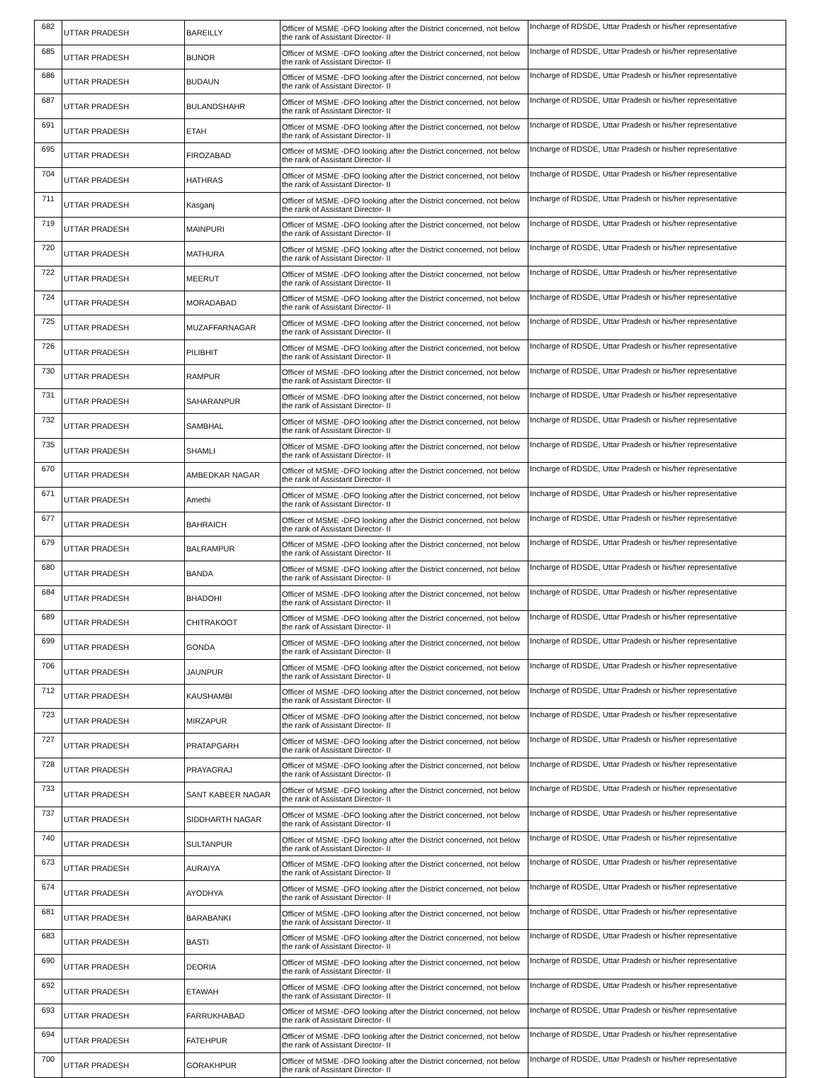| 682 | UTTAR PRADESH | BAREILLY | Officer of MSME -DFO looking after the District concerned, not below the rank of Assistant Director- II | Incharge of RDSDE, Uttar Pradesh or his/her representative |
| 685 | UTTAR PRADESH | BIJNOR | Officer of MSME -DFO looking after the District concerned, not below the rank of Assistant Director- II | Incharge of RDSDE, Uttar Pradesh or his/her representative |
| 686 | UTTAR PRADESH | BUDAUN | Officer of MSME -DFO looking after the District concerned, not below the rank of Assistant Director- II | Incharge of RDSDE, Uttar Pradesh or his/her representative |
| 687 | UTTAR PRADESH | BULANDSHAHR | Officer of MSME -DFO looking after the District concerned, not below the rank of Assistant Director- II | Incharge of RDSDE, Uttar Pradesh or his/her representative |
| 691 | UTTAR PRADESH | ETAH | Officer of MSME -DFO looking after the District concerned, not below the rank of Assistant Director- II | Incharge of RDSDE, Uttar Pradesh or his/her representative |
| 695 | UTTAR PRADESH | FIROZABAD | Officer of MSME -DFO looking after the District concerned, not below the rank of Assistant Director- II | Incharge of RDSDE, Uttar Pradesh or his/her representative |
| 704 | UTTAR PRADESH | HATHRAS | Officer of MSME -DFO looking after the District concerned, not below the rank of Assistant Director- II | Incharge of RDSDE, Uttar Pradesh or his/her representative |
| 711 | UTTAR PRADESH | Kasganj | Officer of MSME -DFO looking after the District concerned, not below the rank of Assistant Director- II | Incharge of RDSDE, Uttar Pradesh or his/her representative |
| 719 | UTTAR PRADESH | MAINPURI | Officer of MSME -DFO looking after the District concerned, not below the rank of Assistant Director- II | Incharge of RDSDE, Uttar Pradesh or his/her representative |
| 720 | UTTAR PRADESH | MATHURA | Officer of MSME -DFO looking after the District concerned, not below the rank of Assistant Director- II | Incharge of RDSDE, Uttar Pradesh or his/her representative |
| 722 | UTTAR PRADESH | MEERUT | Officer of MSME -DFO looking after the District concerned, not below the rank of Assistant Director- II | Incharge of RDSDE, Uttar Pradesh or his/her representative |
| 724 | UTTAR PRADESH | MORADABAD | Officer of MSME -DFO looking after the District concerned, not below the rank of Assistant Director- II | Incharge of RDSDE, Uttar Pradesh or his/her representative |
| 725 | UTTAR PRADESH | MUZAFFARNAGAR | Officer of MSME -DFO looking after the District concerned, not below the rank of Assistant Director- II | Incharge of RDSDE, Uttar Pradesh or his/her representative |
| 726 | UTTAR PRADESH | PILIBHIT | Officer of MSME -DFO looking after the District concerned, not below the rank of Assistant Director- II | Incharge of RDSDE, Uttar Pradesh or his/her representative |
| 730 | UTTAR PRADESH | RAMPUR | Officer of MSME -DFO looking after the District concerned, not below the rank of Assistant Director- II | Incharge of RDSDE, Uttar Pradesh or his/her representative |
| 731 | UTTAR PRADESH | SAHARANPUR | Officer of MSME -DFO looking after the District concerned, not below the rank of Assistant Director- II | Incharge of RDSDE, Uttar Pradesh or his/her representative |
| 732 | UTTAR PRADESH | SAMBHAL | Officer of MSME -DFO looking after the District concerned, not below the rank of Assistant Director- II | Incharge of RDSDE, Uttar Pradesh or his/her representative |
| 735 | UTTAR PRADESH | SHAMLI | Officer of MSME -DFO looking after the District concerned, not below the rank of Assistant Director- II | Incharge of RDSDE, Uttar Pradesh or his/her representative |
| 670 | UTTAR PRADESH | AMBEDKAR NAGAR | Officer of MSME -DFO looking after the District concerned, not below the rank of Assistant Director- II | Incharge of RDSDE, Uttar Pradesh or his/her representative |
| 671 | UTTAR PRADESH | Amethi | Officer of MSME -DFO looking after the District concerned, not below the rank of Assistant Director- II | Incharge of RDSDE, Uttar Pradesh or his/her representative |
| 677 | UTTAR PRADESH | BAHRAICH | Officer of MSME -DFO looking after the District concerned, not below the rank of Assistant Director- II | Incharge of RDSDE, Uttar Pradesh or his/her representative |
| 679 | UTTAR PRADESH | BALRAMPUR | Officer of MSME -DFO looking after the District concerned, not below the rank of Assistant Director- II | Incharge of RDSDE, Uttar Pradesh or his/her representative |
| 680 | UTTAR PRADESH | BANDA | Officer of MSME -DFO looking after the District concerned, not below the rank of Assistant Director- II | Incharge of RDSDE, Uttar Pradesh or his/her representative |
| 684 | UTTAR PRADESH | BHADOHI | Officer of MSME -DFO looking after the District concerned, not below the rank of Assistant Director- II | Incharge of RDSDE, Uttar Pradesh or his/her representative |
| 689 | UTTAR PRADESH | CHITRAKOOT | Officer of MSME -DFO looking after the District concerned, not below the rank of Assistant Director- II | Incharge of RDSDE, Uttar Pradesh or his/her representative |
| 699 | UTTAR PRADESH | GONDA | Officer of MSME -DFO looking after the District concerned, not below the rank of Assistant Director- II | Incharge of RDSDE, Uttar Pradesh or his/her representative |
| 706 | UTTAR PRADESH | JAUNPUR | Officer of MSME -DFO looking after the District concerned, not below the rank of Assistant Director- II | Incharge of RDSDE, Uttar Pradesh or his/her representative |
| 712 | UTTAR PRADESH | KAUSHAMBI | Officer of MSME -DFO looking after the District concerned, not below the rank of Assistant Director- II | Incharge of RDSDE, Uttar Pradesh or his/her representative |
| 723 | UTTAR PRADESH | MIRZAPUR | Officer of MSME -DFO looking after the District concerned, not below the rank of Assistant Director- II | Incharge of RDSDE, Uttar Pradesh or his/her representative |
| 727 | UTTAR PRADESH | PRATAPGARH | Officer of MSME -DFO looking after the District concerned, not below the rank of Assistant Director- II | Incharge of RDSDE, Uttar Pradesh or his/her representative |
| 728 | UTTAR PRADESH | PRAYAGRAJ | Officer of MSME -DFO looking after the District concerned, not below the rank of Assistant Director- II | Incharge of RDSDE, Uttar Pradesh or his/her representative |
| 733 | UTTAR PRADESH | SANT KABEER NAGAR | Officer of MSME -DFO looking after the District concerned, not below the rank of Assistant Director- II | Incharge of RDSDE, Uttar Pradesh or his/her representative |
| 737 | UTTAR PRADESH | SIDDHARTH NAGAR | Officer of MSME -DFO looking after the District concerned, not below the rank of Assistant Director- II | Incharge of RDSDE, Uttar Pradesh or his/her representative |
| 740 | UTTAR PRADESH | SULTANPUR | Officer of MSME -DFO looking after the District concerned, not below the rank of Assistant Director- II | Incharge of RDSDE, Uttar Pradesh or his/her representative |
| 673 | UTTAR PRADESH | AURAIYA | Officer of MSME -DFO looking after the District concerned, not below the rank of Assistant Director- II | Incharge of RDSDE, Uttar Pradesh or his/her representative |
| 674 | UTTAR PRADESH | AYODHYA | Officer of MSME -DFO looking after the District concerned, not below the rank of Assistant Director- II | Incharge of RDSDE, Uttar Pradesh or his/her representative |
| 681 | UTTAR PRADESH | BARABANKI | Officer of MSME -DFO looking after the District concerned, not below the rank of Assistant Director- II | Incharge of RDSDE, Uttar Pradesh or his/her representative |
| 683 | UTTAR PRADESH | BASTI | Officer of MSME -DFO looking after the District concerned, not below the rank of Assistant Director- II | Incharge of RDSDE, Uttar Pradesh or his/her representative |
| 690 | UTTAR PRADESH | DEORIA | Officer of MSME -DFO looking after the District concerned, not below the rank of Assistant Director- II | Incharge of RDSDE, Uttar Pradesh or his/her representative |
| 692 | UTTAR PRADESH | ETAWAH | Officer of MSME -DFO looking after the District concerned, not below the rank of Assistant Director- II | Incharge of RDSDE, Uttar Pradesh or his/her representative |
| 693 | UTTAR PRADESH | FARRUKHABAD | Officer of MSME -DFO looking after the District concerned, not below the rank of Assistant Director- II | Incharge of RDSDE, Uttar Pradesh or his/her representative |
| 694 | UTTAR PRADESH | FATEHPUR | Officer of MSME -DFO looking after the District concerned, not below the rank of Assistant Director- II | Incharge of RDSDE, Uttar Pradesh or his/her representative |
| 700 | UTTAR PRADESH | GORAKHPUR | Officer of MSME -DFO looking after the District concerned, not below the rank of Assistant Director- II | Incharge of RDSDE, Uttar Pradesh or his/her representative |